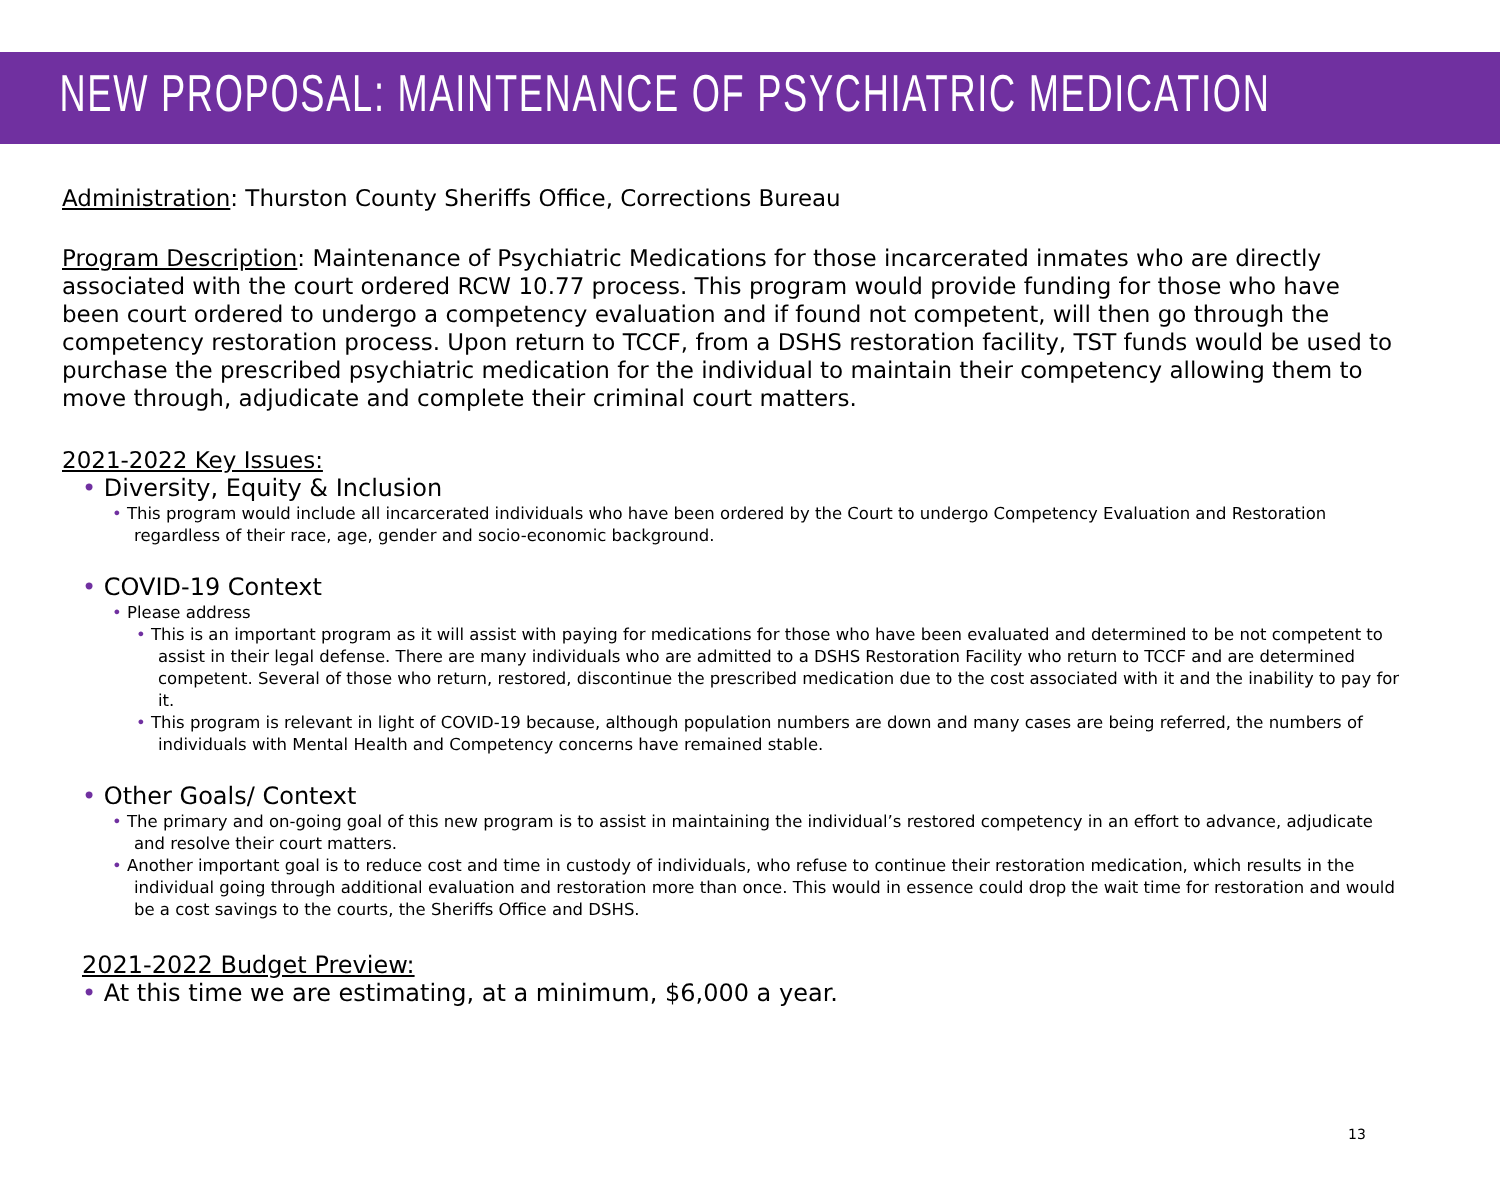NEW PROPOSAL: MAINTENANCE OF PSYCHIATRIC MEDICATION
Administration: Thurston County Sheriffs Office, Corrections Bureau
Program Description: Maintenance of Psychiatric Medications for those incarcerated inmates who are directly associated with the court ordered RCW 10.77 process. This program would provide funding for those who have been court ordered to undergo a competency evaluation and if found not competent, will then go through the competency restoration process. Upon return to TCCF, from a DSHS restoration facility, TST funds would be used to purchase the prescribed psychiatric medication for the individual to maintain their competency allowing them to move through, adjudicate and complete their criminal court matters.
2021-2022 Key Issues:
• Diversity, Equity & Inclusion
• This program would include all incarcerated individuals who have been ordered by the Court to undergo Competency Evaluation and Restoration regardless of their race, age, gender and socio-economic background.
• COVID-19 Context
• Please address
• This is an important program as it will assist with paying for medications for those who have been evaluated and determined to be not competent to assist in their legal defense. There are many individuals who are admitted to a DSHS Restoration Facility who return to TCCF and are determined competent. Several of those who return, restored, discontinue the prescribed medication due to the cost associated with it and the inability to pay for it.
• This program is relevant in light of COVID-19 because, although population numbers are down and many cases are being referred, the numbers of individuals with Mental Health and Competency concerns have remained stable.
• Other Goals/ Context
• The primary and on-going goal of this new program is to assist in maintaining the individual’s restored competency in an effort to advance, adjudicate and resolve their court matters.
• Another important goal is to reduce cost and time in custody of individuals, who refuse to continue their restoration medication, which results in the individual going through additional evaluation and restoration more than once. This would in essence could drop the wait time for restoration and would be a cost savings to the courts, the Sheriffs Office and DSHS.
2021-2022 Budget Preview:
• At this time we are estimating, at a minimum, $6,000 a year.
13